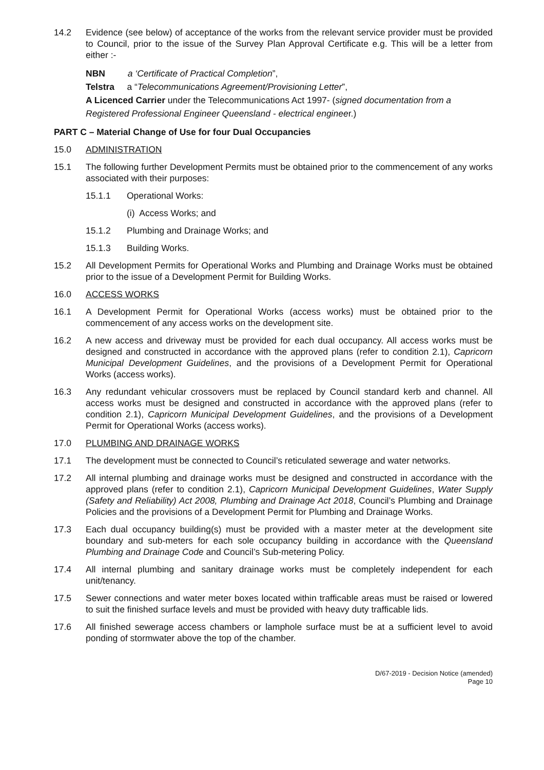14.2 Evidence (see below) of acceptance of the works from the relevant service provider must be provided to Council, prior to the issue of the Survey Plan Approval Certificate e.g. This will be a letter from either :-
NBN a ‘Certificate of Practical Completion”,
Telstra a “Telecommunications Agreement/Provisioning Letter”,
A Licenced Carrier under the Telecommunications Act 1997- (signed documentation from a Registered Professional Engineer Queensland - electrical engineer.)
PART C – Material Change of Use for four Dual Occupancies
15.0 ADMINISTRATION
15.1 The following further Development Permits must be obtained prior to the commencement of any works associated with their purposes:
15.1.1 Operational Works:
(i) Access Works; and
15.1.2 Plumbing and Drainage Works; and
15.1.3 Building Works.
15.2 All Development Permits for Operational Works and Plumbing and Drainage Works must be obtained prior to the issue of a Development Permit for Building Works.
16.0 ACCESS WORKS
16.1 A Development Permit for Operational Works (access works) must be obtained prior to the commencement of any access works on the development site.
16.2 A new access and driveway must be provided for each dual occupancy. All access works must be designed and constructed in accordance with the approved plans (refer to condition 2.1), Capricorn Municipal Development Guidelines, and the provisions of a Development Permit for Operational Works (access works).
16.3 Any redundant vehicular crossovers must be replaced by Council standard kerb and channel. All access works must be designed and constructed in accordance with the approved plans (refer to condition 2.1), Capricorn Municipal Development Guidelines, and the provisions of a Development Permit for Operational Works (access works).
17.0 PLUMBING AND DRAINAGE WORKS
17.1 The development must be connected to Council’s reticulated sewerage and water networks.
17.2 All internal plumbing and drainage works must be designed and constructed in accordance with the approved plans (refer to condition 2.1), Capricorn Municipal Development Guidelines, Water Supply (Safety and Reliability) Act 2008, Plumbing and Drainage Act 2018, Council’s Plumbing and Drainage Policies and the provisions of a Development Permit for Plumbing and Drainage Works.
17.3 Each dual occupancy building(s) must be provided with a master meter at the development site boundary and sub-meters for each sole occupancy building in accordance with the Queensland Plumbing and Drainage Code and Council’s Sub-metering Policy.
17.4 All internal plumbing and sanitary drainage works must be completely independent for each unit/tenancy.
17.5 Sewer connections and water meter boxes located within trafficable areas must be raised or lowered to suit the finished surface levels and must be provided with heavy duty trafficable lids.
17.6 All finished sewerage access chambers or lamphole surface must be at a sufficient level to avoid ponding of stormwater above the top of the chamber.
D/67-2019 - Decision Notice (amended)
Page 10